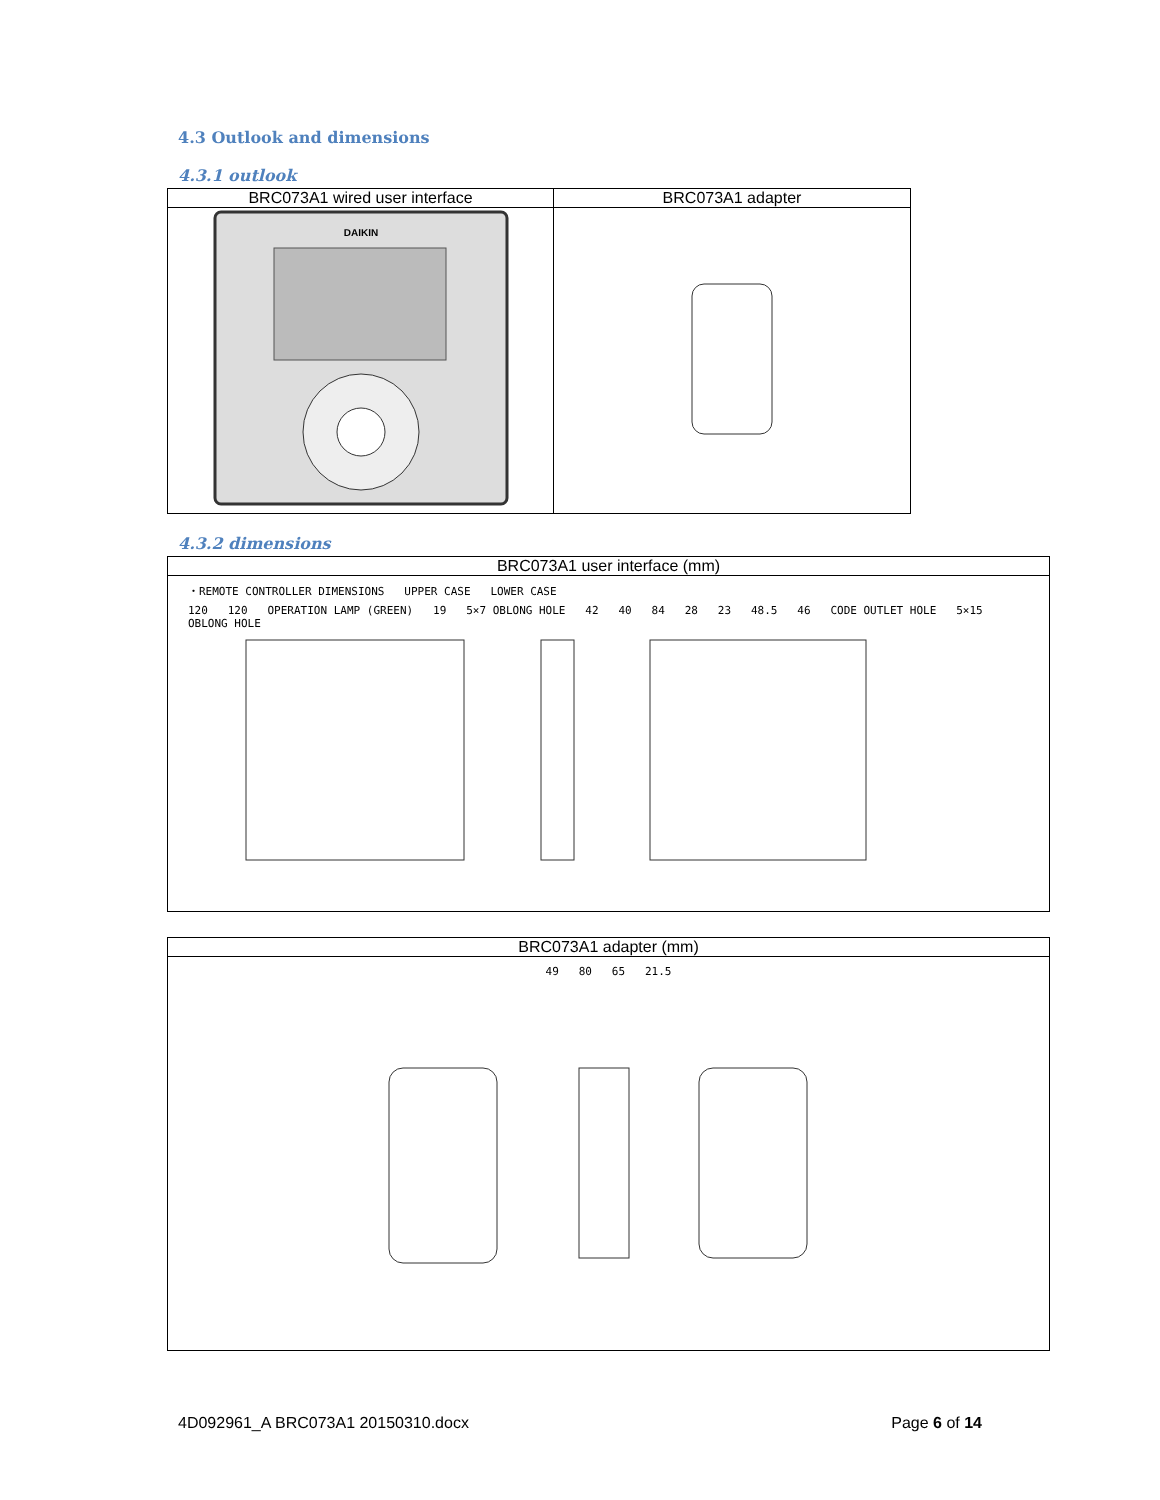4.3 Outlook and dimensions
4.3.1 outlook
| BRC073A1 wired user interface | BRC073A1 adapter |
| --- | --- |
| DAIKIN | |
4.3.2 dimensions
| BRC073A1 user interface (mm) |
| --- |
| ・REMOTE CONTROLLER DIMENSIONS UPPER CASE LOWER CASE 120 120 OPERATION LAMP (GREEN) 19 5×7 OBLONG HOLE 42 40 84 28 23 48.5 46 CODE OUTLET HOLE 5×15 OBLONG HOLE |
| BRC073A1 adapter (mm) |
| --- |
| 49 80 65 21.5 |
4D092961_A BRC073A1 20150310.docx Page 6 of 14